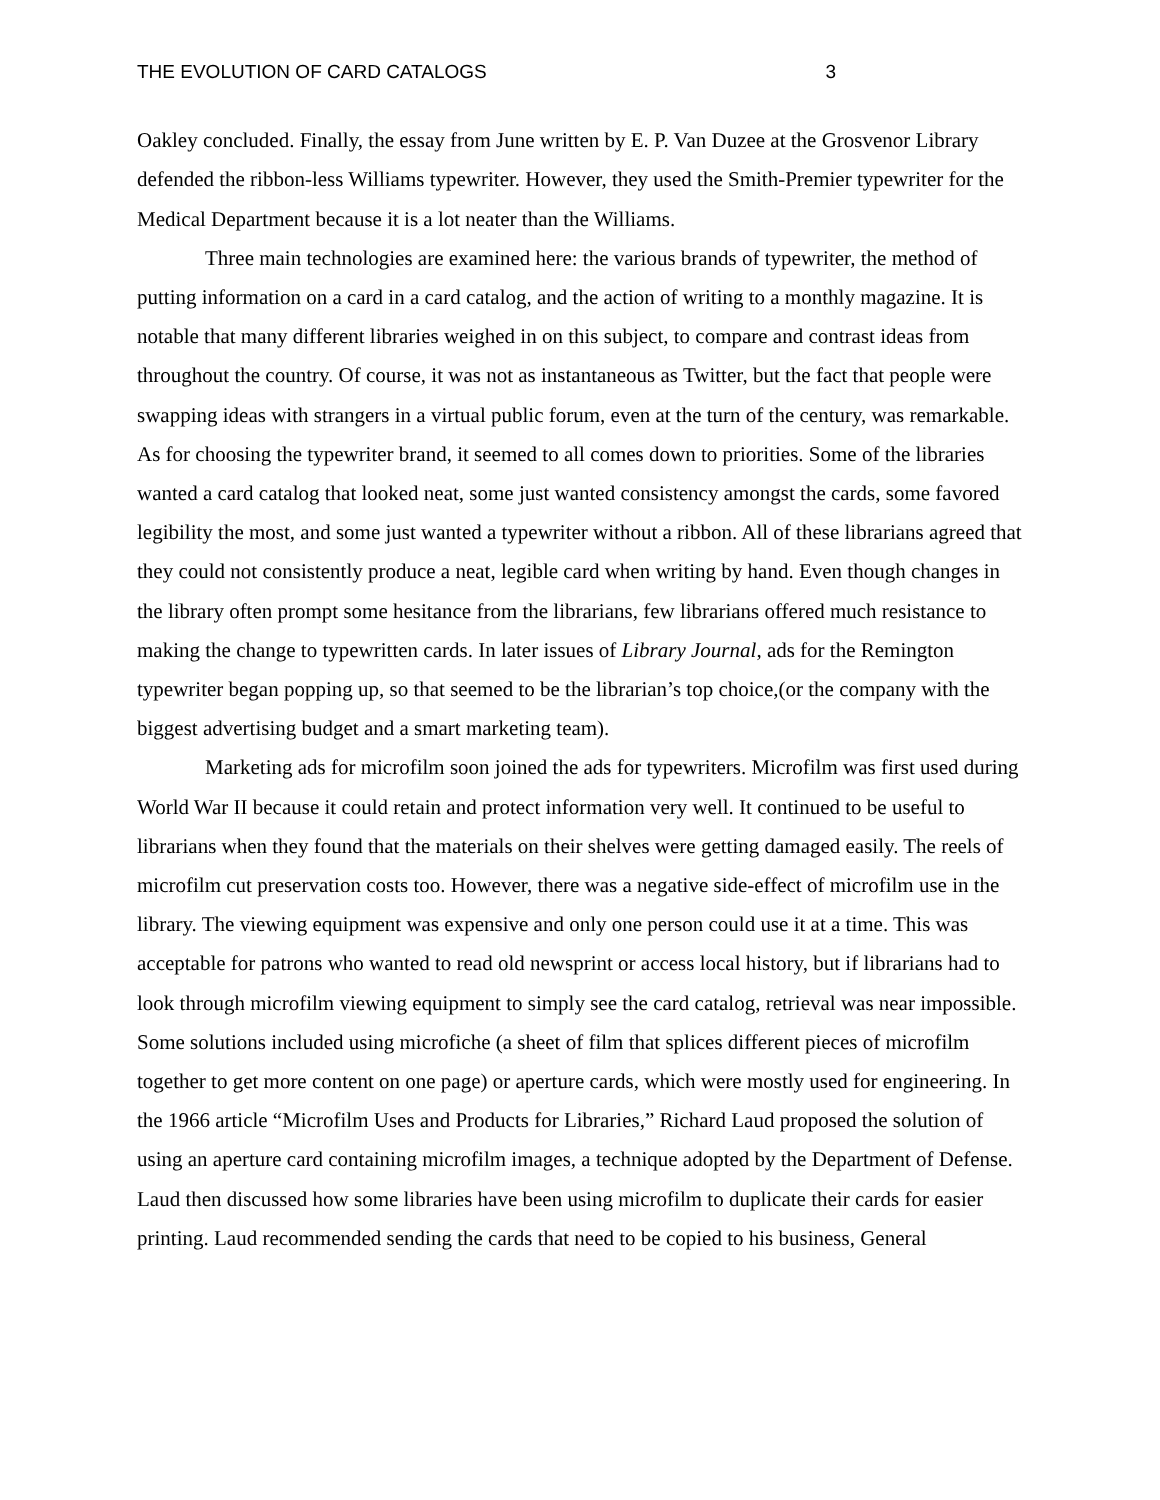THE EVOLUTION OF CARD CATALOGS 3
Oakley concluded. Finally, the essay from June written by E. P. Van Duzee at the Grosvenor Library defended the ribbon-less Williams typewriter. However, they used the Smith-Premier typewriter for the Medical Department because it is a lot neater than the Williams.
Three main technologies are examined here: the various brands of typewriter, the method of putting information on a card in a card catalog, and the action of writing to a monthly magazine. It is notable that many different libraries weighed in on this subject, to compare and contrast ideas from throughout the country. Of course, it was not as instantaneous as Twitter, but the fact that people were swapping ideas with strangers in a virtual public forum, even at the turn of the century, was remarkable. As for choosing the typewriter brand, it seemed to all comes down to priorities. Some of the libraries wanted a card catalog that looked neat, some just wanted consistency amongst the cards, some favored legibility the most, and some just wanted a typewriter without a ribbon. All of these librarians agreed that they could not consistently produce a neat, legible card when writing by hand. Even though changes in the library often prompt some hesitance from the librarians, few librarians offered much resistance to making the change to typewritten cards. In later issues of Library Journal, ads for the Remington typewriter began popping up, so that seemed to be the librarian’s top choice,(or the company with the biggest advertising budget and a smart marketing team).
Marketing ads for microfilm soon joined the ads for typewriters. Microfilm was first used during World War II because it could retain and protect information very well. It continued to be useful to librarians when they found that the materials on their shelves were getting damaged easily. The reels of microfilm cut preservation costs too. However, there was a negative side-effect of microfilm use in the library. The viewing equipment was expensive and only one person could use it at a time. This was acceptable for patrons who wanted to read old newsprint or access local history, but if librarians had to look through microfilm viewing equipment to simply see the card catalog, retrieval was near impossible. Some solutions included using microfiche (a sheet of film that splices different pieces of microfilm together to get more content on one page) or aperture cards, which were mostly used for engineering. In the 1966 article “Microfilm Uses and Products for Libraries,” Richard Laud proposed the solution of using an aperture card containing microfilm images, a technique adopted by the Department of Defense. Laud then discussed how some libraries have been using microfilm to duplicate their cards for easier printing. Laud recommended sending the cards that need to be copied to his business, General